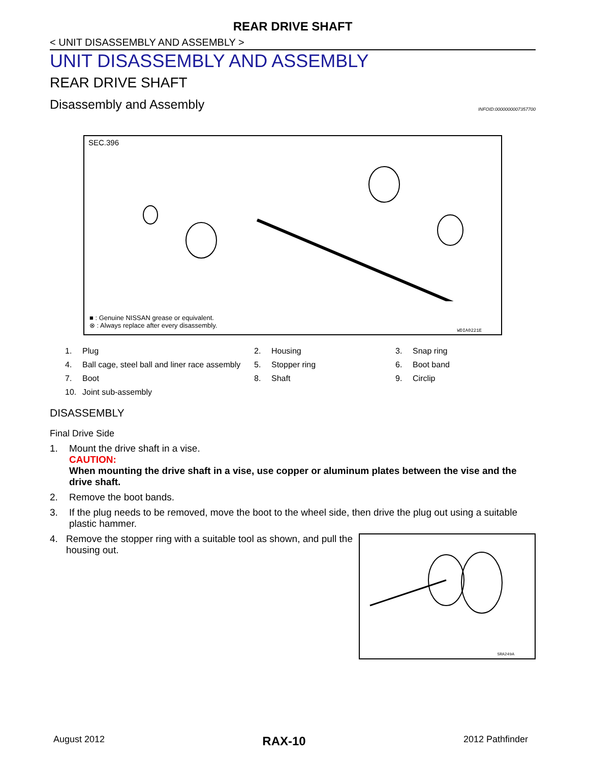REAR DRIVE SHAFT
< UNIT DISASSEMBLY AND ASSEMBLY >
UNIT DISASSEMBLY AND ASSEMBLY
REAR DRIVE SHAFT
Disassembly and Assembly INFOID:0000000007357700
SEC.396
■ : Genuine NISSAN grease or equivalent.
⊗ : Always replace after every disassembly.
WDIA0221E
1. Plug 2. Housing 3. Snap ring 4. Ball cage, steel ball and liner race assembly 5. Stopper ring 6. Boot band 7. Boot 8. Shaft 9. Circlip 10. Joint sub-assembly
DISASSEMBLY
Final Drive Side
1. Mount the drive shaft in a vise.
CAUTION:
When mounting the drive shaft in a vise, use copper or aluminum plates between the vise and the drive shaft.
2. Remove the boot bands.
3. If the plug needs to be removed, move the boot to the wheel side, then drive the plug out using a suitable plastic hammer.
SRA249A
4. Remove the stopper ring with a suitable tool as shown, and pull the housing out.
August 2012 RAX-10 2012 Pathfinder